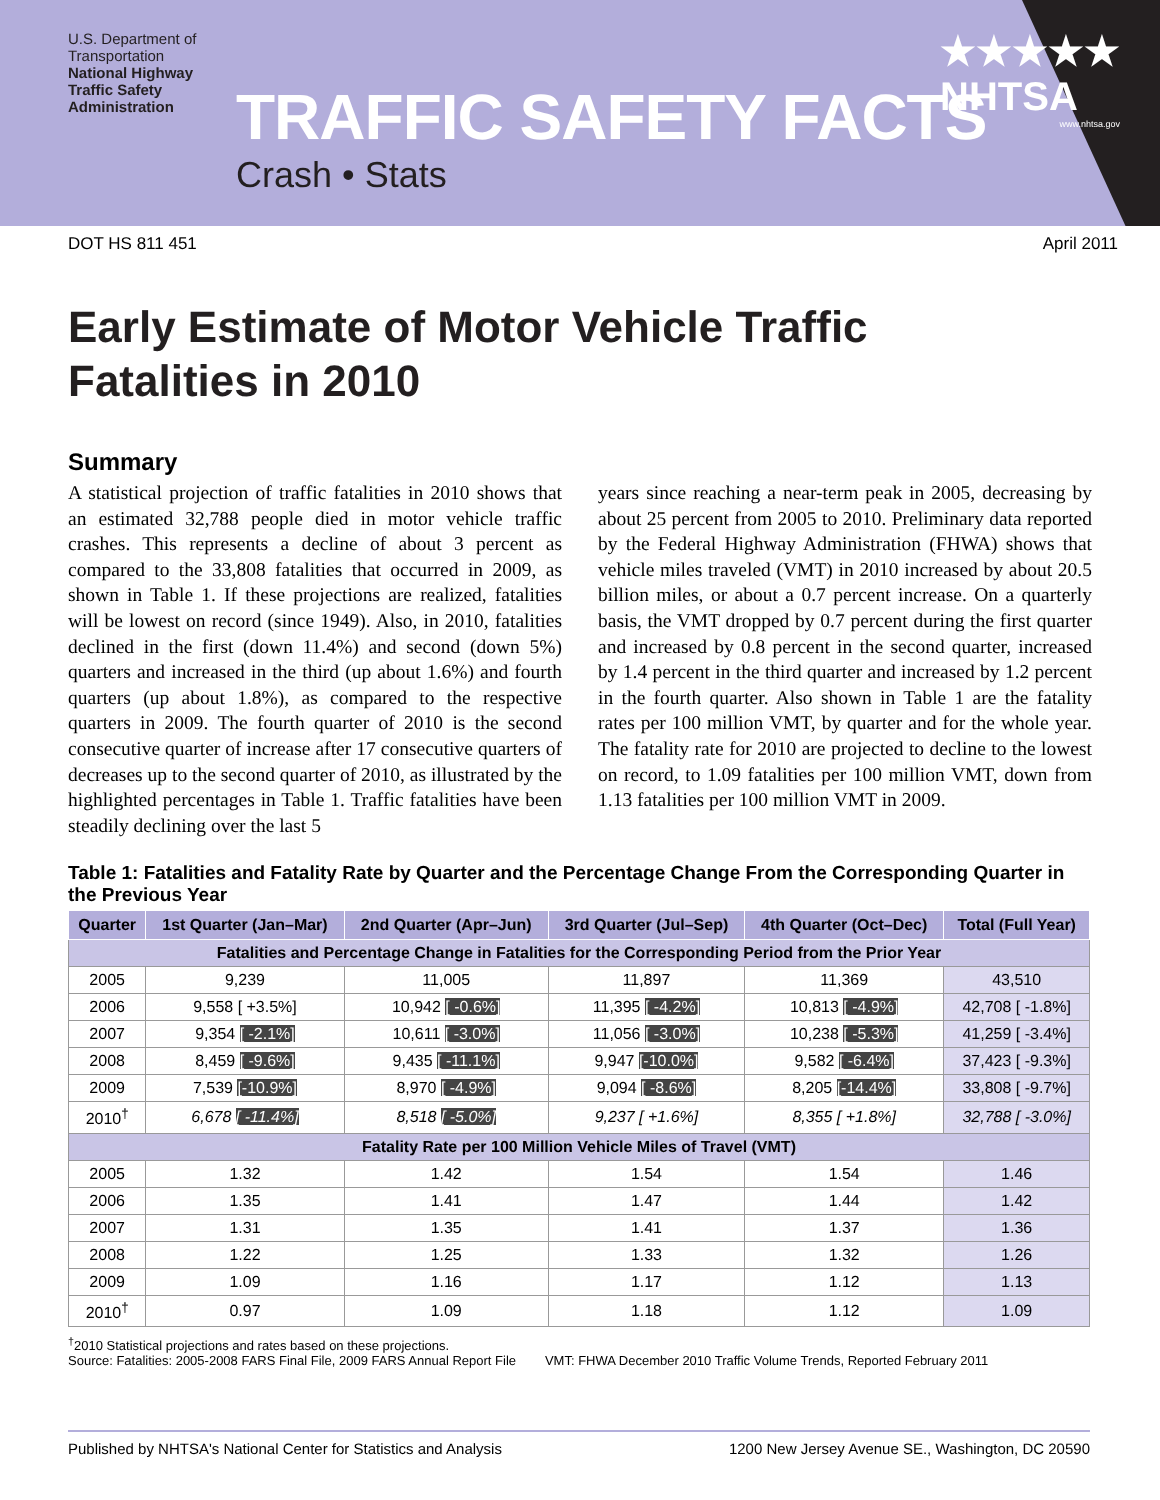U.S. Department of Transportation
National Highway Traffic Safety Administration
TRAFFIC SAFETY FACTS
Crash • Stats
★★★★★
NHTSA
www.nhtsa.gov
DOT HS 811 451 April 2011
Early Estimate of Motor Vehicle Traffic
Fatalities in 2010
Summary
A statistical projection of traffic fatalities in 2010 shows that an estimated 32,788 people died in motor vehicle traffic crashes. This represents a decline of about 3 percent as compared to the 33,808 fatalities that occurred in 2009, as shown in Table 1. If these projections are realized, fatalities will be lowest on record (since 1949). Also, in 2010, fatalities declined in the first (down 11.4%) and second (down 5%) quarters and increased in the third (up about 1.6%) and fourth quarters (up about 1.8%), as compared to the respective quarters in 2009. The fourth quarter of 2010 is the second consecutive quarter of increase after 17 consecutive quarters of decreases up to the second quarter of 2010, as illustrated by the highlighted percentages in Table 1. Traffic fatalities have been steadily declining over the last 5
years since reaching a near-term peak in 2005, decreasing by about 25 percent from 2005 to 2010. Preliminary data reported by the Federal Highway Administration (FHWA) shows that vehicle miles traveled (VMT) in 2010 increased by about 20.5 billion miles, or about a 0.7 percent increase. On a quarterly basis, the VMT dropped by 0.7 percent during the first quarter and increased by 0.8 percent in the second quarter, increased by 1.4 percent in the third quarter and increased by 1.2 percent in the fourth quarter. Also shown in Table 1 are the fatality rates per 100 million VMT, by quarter and for the whole year. The fatality rate for 2010 are projected to decline to the lowest on record, to 1.09 fatalities per 100 million VMT, down from 1.13 fatalities per 100 million VMT in 2009.
Table 1: Fatalities and Fatality Rate by Quarter and the Percentage Change From the Corresponding Quarter in the Previous Year
| Quarter | 1st Quarter (Jan–Mar) | 2nd Quarter (Apr–Jun) | 3rd Quarter (Jul–Sep) | 4th Quarter (Oct–Dec) | Total (Full Year) |
| --- | --- | --- | --- | --- | --- |
| Fatalities and Percentage Change in Fatalities for the Corresponding Period from the Prior Year | | | | | |
| 2005 | 9,239 | 11,005 | 11,897 | 11,369 | 43,510 |
| 2006 | 9,558 [ +3.5%] | 10,942 [ -0.6%] | 11,395 [ -4.2%] | 10,813 [ -4.9%] | 42,708 [ -1.8%] |
| 2007 | 9,354 [ -2.1%] | 10,611 [ -3.0%] | 11,056 [ -3.0%] | 10,238 [ -5.3%] | 41,259 [ -3.4%] |
| 2008 | 8,459 [ -9.6%] | 9,435 [ -11.1%] | 9,947 [-10.0%] | 9,582 [ -6.4%] | 37,423 [ -9.3%] |
| 2009 | 7,539 [-10.9%] | 8,970 [ -4.9%] | 9,094 [ -8.6%] | 8,205 [-14.4%] | 33,808 [ -9.7%] |
| 2010<sup>†</sup> | 6,678 [ -11.4%] | 8,518 [ -5.0%] | 9,237 [ +1.6%] | 8,355 [ +1.8%] | 32,788 [ -3.0%] |
| Fatality Rate per 100 Million Vehicle Miles of Travel (VMT) | | | | | |
| 2005 | 1.32 | 1.42 | 1.54 | 1.54 | 1.46 |
| 2006 | 1.35 | 1.41 | 1.47 | 1.44 | 1.42 |
| 2007 | 1.31 | 1.35 | 1.41 | 1.37 | 1.36 |
| 2008 | 1.22 | 1.25 | 1.33 | 1.32 | 1.26 |
| 2009 | 1.09 | 1.16 | 1.17 | 1.12 | 1.13 |
| 2010<sup>†</sup> | 0.97 | 1.09 | 1.18 | 1.12 | 1.09 |
<sup>†</sup> 2010 Statistical projections and rates based on these projections.
Source: Fatalities: 2005-2008 FARS Final File, 2009 FARS Annual Report File VMT: FHWA December 2010 Traffic Volume Trends, Reported February 2011
Published by NHTSA's National Center for Statistics and Analysis 1200 New Jersey Avenue SE., Washington, DC 20590